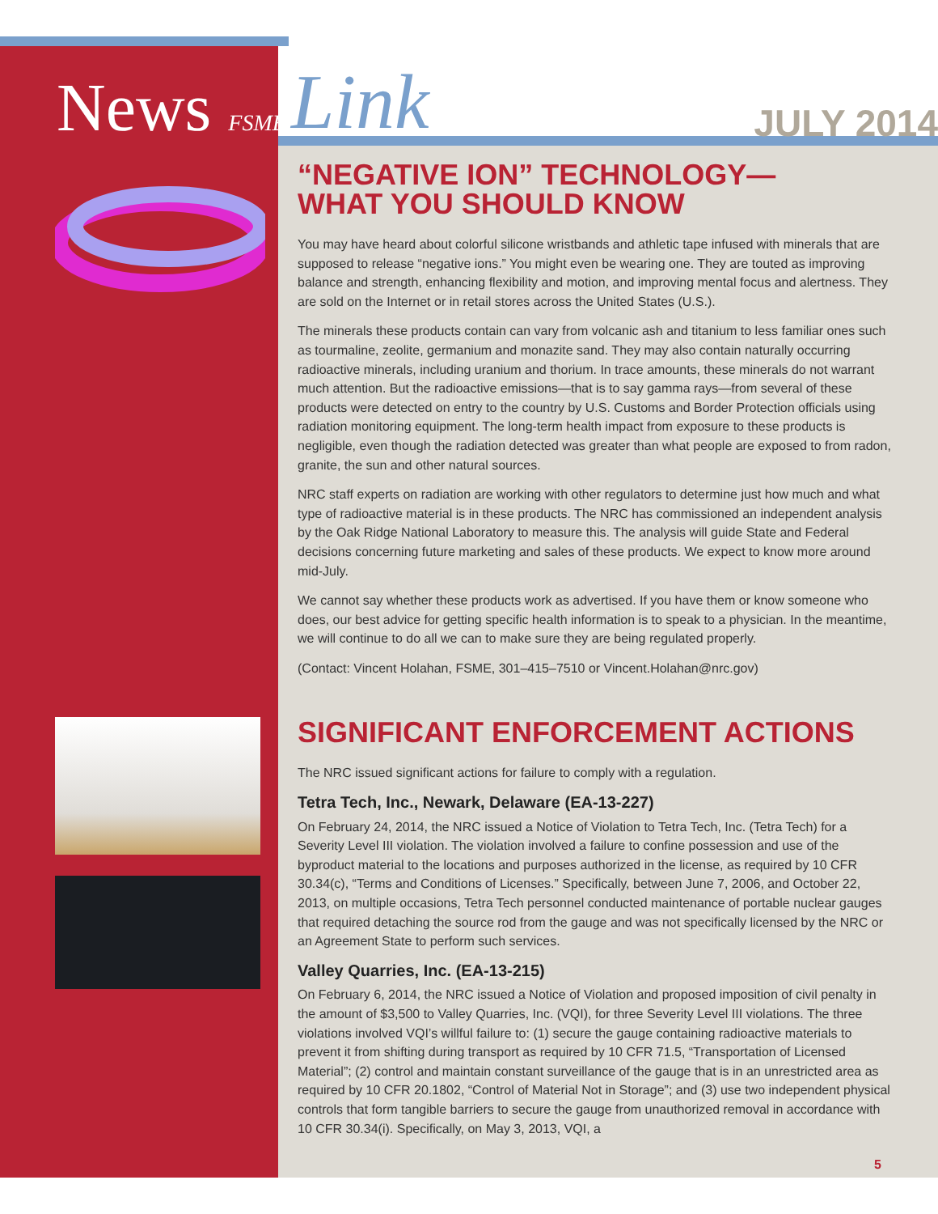News FSME
Link
JULY 2014
“NEGATIVE ION” TECHNOLOGY—
WHAT YOU SHOULD KNOW
You may have heard about colorful silicone wristbands and athletic tape infused with minerals that are supposed to release “negative ions.” You might even be wearing one. They are touted as improving balance and strength, enhancing flexibility and motion, and improving mental focus and alertness. They are sold on the Internet or in retail stores across the United States (U.S.).
The minerals these products contain can vary from volcanic ash and titanium to less familiar ones such as tourmaline, zeolite, germanium and monazite sand. They may also contain naturally occurring radioactive minerals, including uranium and thorium. In trace amounts, these minerals do not warrant much attention. But the radioactive emissions—that is to say gamma rays—from several of these products were detected on entry to the country by U.S. Customs and Border Protection officials using radiation monitoring equipment. The long-term health impact from exposure to these products is negligible, even though the radiation detected was greater than what people are exposed to from radon, granite, the sun and other natural sources.
NRC staff experts on radiation are working with other regulators to determine just how much and what type of radioactive material is in these products. The NRC has commissioned an independent analysis by the Oak Ridge National Laboratory to measure this. The analysis will guide State and Federal decisions concerning future marketing and sales of these products. We expect to know more around mid-July.
We cannot say whether these products work as advertised. If you have them or know someone who does, our best advice for getting specific health information is to speak to a physician. In the meantime, we will continue to do all we can to make sure they are being regulated properly.
(Contact: Vincent Holahan, FSME, 301–415–7510 or Vincent.Holahan@nrc.gov)
SIGNIFICANT ENFORCEMENT ACTIONS
The NRC issued significant actions for failure to comply with a regulation.
Tetra Tech, Inc., Newark, Delaware (EA-13-227)
On February 24, 2014, the NRC issued a Notice of Violation to Tetra Tech, Inc. (Tetra Tech) for a Severity Level III violation. The violation involved a failure to confine possession and use of the byproduct material to the locations and purposes authorized in the license, as required by 10 CFR 30.34(c), “Terms and Conditions of Licenses.” Specifically, between June 7, 2006, and October 22, 2013, on multiple occasions, Tetra Tech personnel conducted maintenance of portable nuclear gauges that required detaching the source rod from the gauge and was not specifically licensed by the NRC or an Agreement State to perform such services.
Valley Quarries, Inc. (EA-13-215)
On February 6, 2014, the NRC issued a Notice of Violation and proposed imposition of civil penalty in the amount of $3,500 to Valley Quarries, Inc. (VQI), for three Severity Level III violations. The three violations involved VQI’s willful failure to: (1) secure the gauge containing radioactive materials to prevent it from shifting during transport as required by 10 CFR 71.5, “Transportation of Licensed Material”; (2) control and maintain constant surveillance of the gauge that is in an unrestricted area as required by 10 CFR 20.1802, “Control of Material Not in Storage”; and (3) use two independent physical controls that form tangible barriers to secure the gauge from unauthorized removal in accordance with 10 CFR 30.34(i). Specifically, on May 3, 2013, VQI, a
5